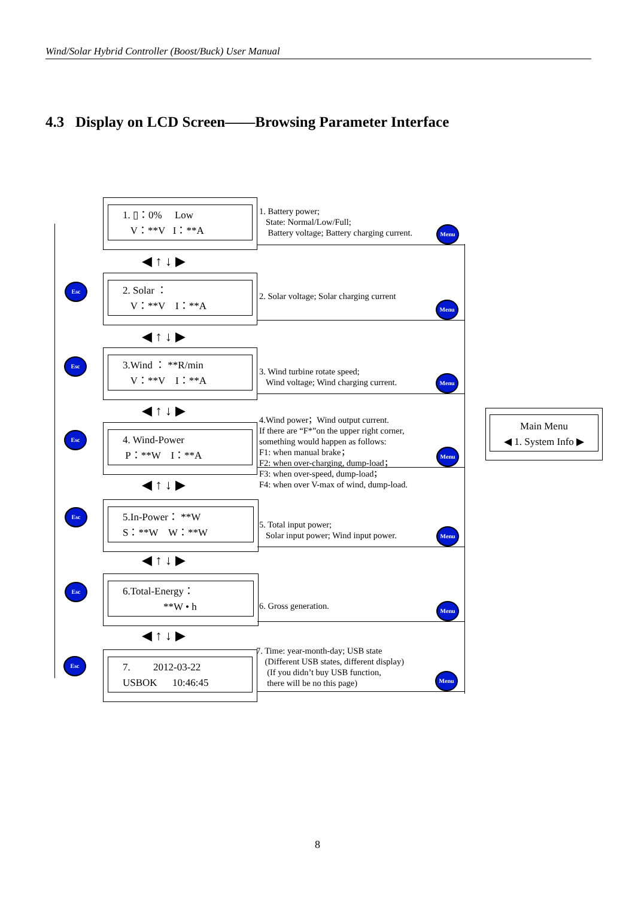Wind/Solar Hybrid Controller (Boost/Buck) User Manual
4.3 Display on LCD Screen——Browsing Parameter Interface
1. ▯：0% Low
V：**V I：**A
1. Battery power;
State: Normal/Low/Full;
Battery voltage; Battery charging current.
Menu
◀ ↑ ↓ ▶
2. Solar ：
V：**V I：**A
2. Solar voltage; Solar charging current
Esc
Menu
◀ ↑ ↓ ▶
3.Wind ： **R/min
V：**V I：**A
3. Wind turbine rotate speed;
Wind voltage; Wind charging current.
Esc
Menu
◀ ↑ ↓ ▶
4. Wind-Power
P：**W I：**A
4.Wind power；Wind output current.
If there are “F*”on the upper right corner,
something would happen as follows:
F1: when manual brake；
F2: when over-charging, dump-load；
F3: when over-speed, dump-load；
F4: when over V-max of wind, dump-load.
Esc
Menu
◀ ↑ ↓ ▶
Main Menu
◀ 1. System Info ▶
5.In-Power： **W
S：**W W：**W
5. Total input power;
Solar input power; Wind input power.
Esc
Menu
◀ ↑ ↓ ▶
6.Total-Energy：
**W • h
6. Gross generation.
Esc
Menu
◀ ↑ ↓ ▶
7. 2012-03-22
USBOK 10:46:45
7. Time: year-month-day; USB state
(Different USB states, different display)
(If you didn’t buy USB function,
there will be no this page)
Esc
Menu
8